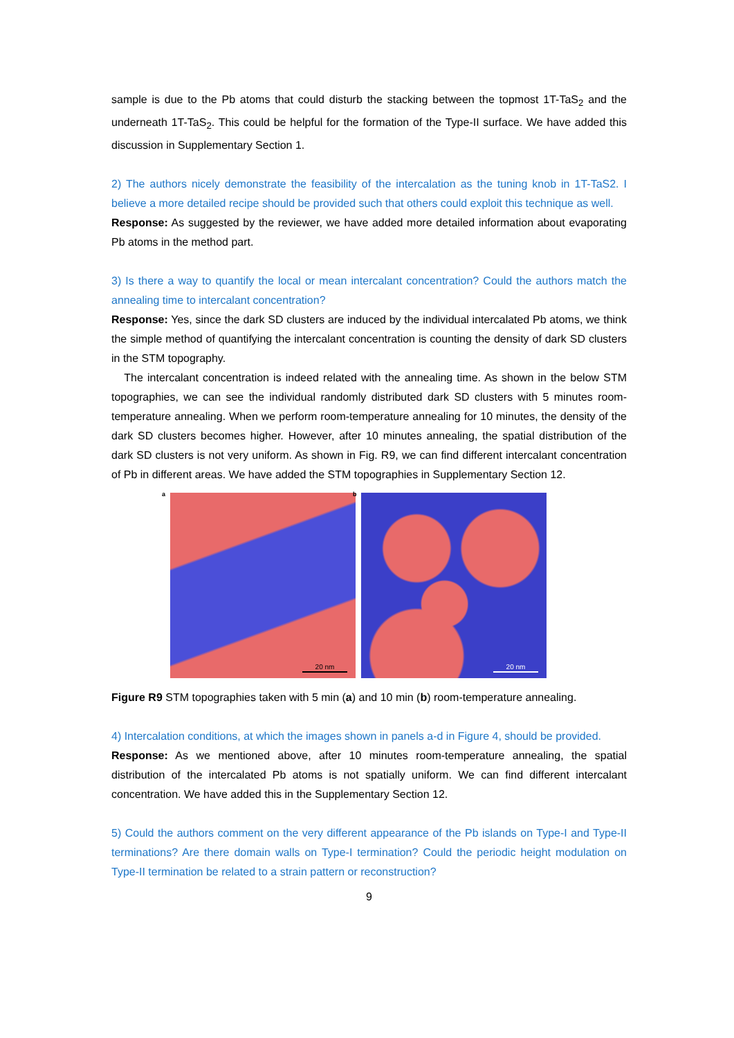sample is due to the Pb atoms that could disturb the stacking between the topmost 1T-TaS<sub>2</sub> and the underneath 1T-TaS<sub>2</sub>. This could be helpful for the formation of the Type-II surface. We have added this discussion in Supplementary Section 1.
2) The authors nicely demonstrate the feasibility of the intercalation as the tuning knob in 1T-TaS2. I believe a more detailed recipe should be provided such that others could exploit this technique as well.
Response: As suggested by the reviewer, we have added more detailed information about evaporating Pb atoms in the method part.
3) Is there a way to quantify the local or mean intercalant concentration? Could the authors match the annealing time to intercalant concentration?
Response: Yes, since the dark SD clusters are induced by the individual intercalated Pb atoms, we think the simple method of quantifying the intercalant concentration is counting the density of dark SD clusters in the STM topography.
The intercalant concentration is indeed related with the annealing time. As shown in the below STM topographies, we can see the individual randomly distributed dark SD clusters with 5 minutes room-temperature annealing. When we perform room-temperature annealing for 10 minutes, the density of the dark SD clusters becomes higher. However, after 10 minutes annealing, the spatial distribution of the dark SD clusters is not very uniform. As shown in Fig. R9, we can find different intercalant concentration of Pb in different areas. We have added the STM topographies in Supplementary Section 12.
a
20 nm
b
20 nm
Figure R9 STM topographies taken with 5 min (a) and 10 min (b) room-temperature annealing.
4) Intercalation conditions, at which the images shown in panels a-d in Figure 4, should be provided.
Response: As we mentioned above, after 10 minutes room-temperature annealing, the spatial distribution of the intercalated Pb atoms is not spatially uniform. We can find different intercalant concentration. We have added this in the Supplementary Section 12.
5) Could the authors comment on the very different appearance of the Pb islands on Type-I and Type-II terminations? Are there domain walls on Type-I termination? Could the periodic height modulation on Type-II termination be related to a strain pattern or reconstruction?
9